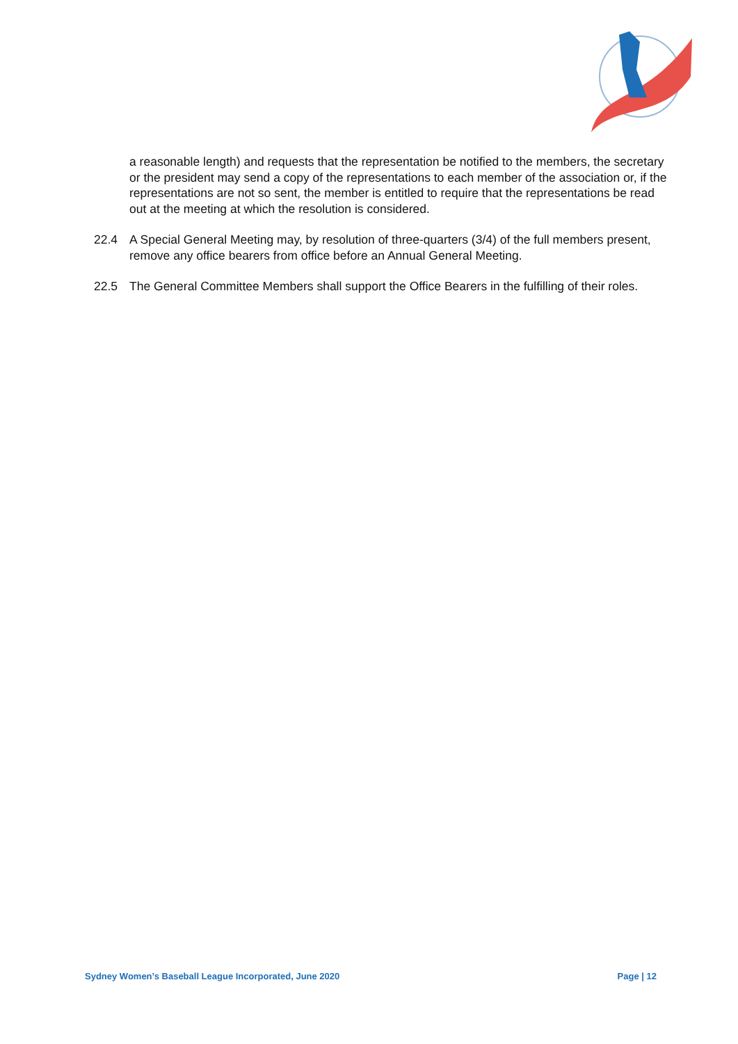a reasonable length) and requests that the representation be notified to the members, the secretary or the president may send a copy of the representations to each member of the association or, if the representations are not so sent, the member is entitled to require that the representations be read out at the meeting at which the resolution is considered.
22.4 A Special General Meeting may, by resolution of three-quarters (3/4) of the full members present, remove any office bearers from office before an Annual General Meeting.
22.5 The General Committee Members shall support the Office Bearers in the fulfilling of their roles.
Sydney Women’s Baseball League Incorporated, June 2020 Page | 12